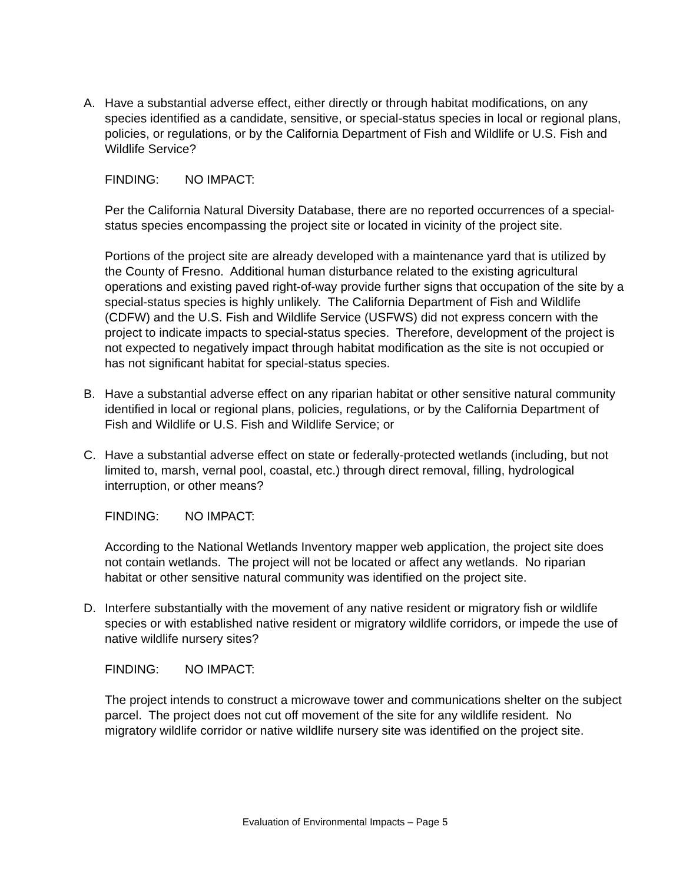A. Have a substantial adverse effect, either directly or through habitat modifications, on any species identified as a candidate, sensitive, or special-status species in local or regional plans, policies, or regulations, or by the California Department of Fish and Wildlife or U.S. Fish and Wildlife Service?
FINDING: NO IMPACT:
Per the California Natural Diversity Database, there are no reported occurrences of a special-status species encompassing the project site or located in vicinity of the project site.
Portions of the project site are already developed with a maintenance yard that is utilized by the County of Fresno. Additional human disturbance related to the existing agricultural operations and existing paved right-of-way provide further signs that occupation of the site by a special-status species is highly unlikely. The California Department of Fish and Wildlife (CDFW) and the U.S. Fish and Wildlife Service (USFWS) did not express concern with the project to indicate impacts to special-status species. Therefore, development of the project is not expected to negatively impact through habitat modification as the site is not occupied or has not significant habitat for special-status species.
B. Have a substantial adverse effect on any riparian habitat or other sensitive natural community identified in local or regional plans, policies, regulations, or by the California Department of Fish and Wildlife or U.S. Fish and Wildlife Service; or
C. Have a substantial adverse effect on state or federally-protected wetlands (including, but not limited to, marsh, vernal pool, coastal, etc.) through direct removal, filling, hydrological interruption, or other means?
FINDING: NO IMPACT:
According to the National Wetlands Inventory mapper web application, the project site does not contain wetlands. The project will not be located or affect any wetlands. No riparian habitat or other sensitive natural community was identified on the project site.
D. Interfere substantially with the movement of any native resident or migratory fish or wildlife species or with established native resident or migratory wildlife corridors, or impede the use of native wildlife nursery sites?
FINDING: NO IMPACT:
The project intends to construct a microwave tower and communications shelter on the subject parcel. The project does not cut off movement of the site for any wildlife resident. No migratory wildlife corridor or native wildlife nursery site was identified on the project site.
Evaluation of Environmental Impacts – Page 5